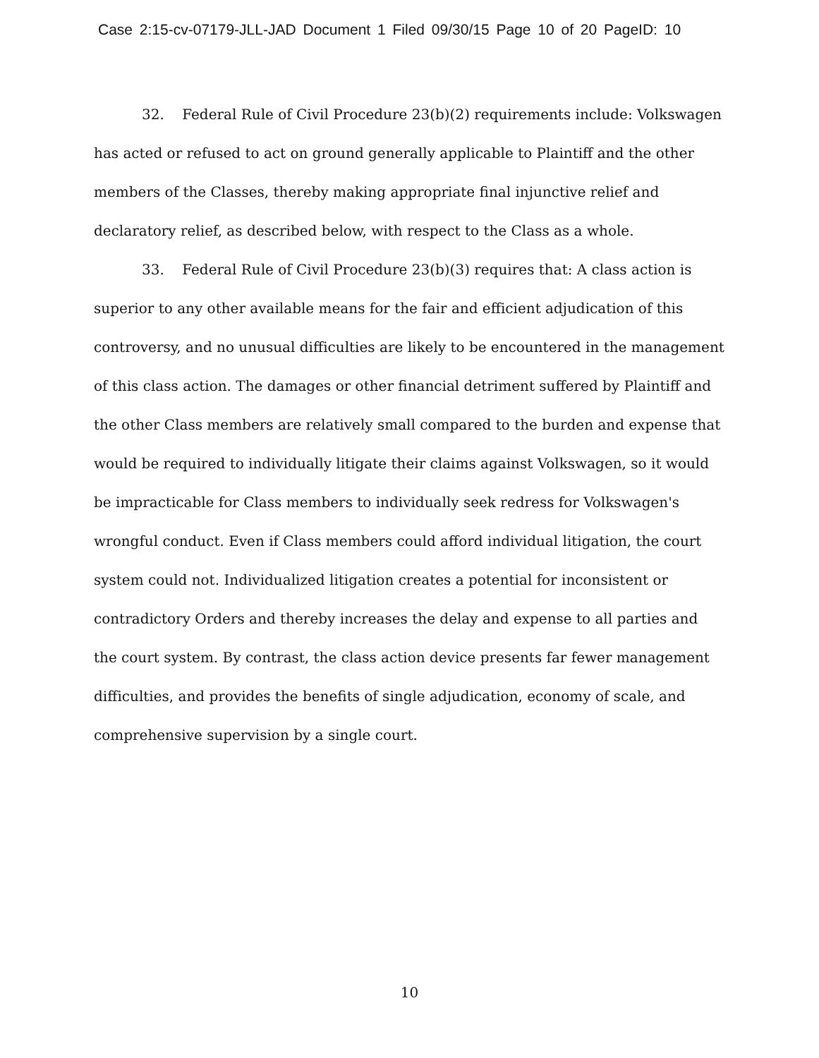Case 2:15-cv-07179-JLL-JAD Document 1 Filed 09/30/15 Page 10 of 20 PageID: 10
32. Federal Rule of Civil Procedure 23(b)(2) requirements include: Volkswagen has acted or refused to act on ground generally applicable to Plaintiff and the other members of the Classes, thereby making appropriate final injunctive relief and declaratory relief, as described below, with respect to the Class as a whole.
33. Federal Rule of Civil Procedure 23(b)(3) requires that: A class action is superior to any other available means for the fair and efficient adjudication of this controversy, and no unusual difficulties are likely to be encountered in the management of this class action. The damages or other financial detriment suffered by Plaintiff and the other Class members are relatively small compared to the burden and expense that would be required to individually litigate their claims against Volkswagen, so it would be impracticable for Class members to individually seek redress for Volkswagen's wrongful conduct. Even if Class members could afford individual litigation, the court system could not. Individualized litigation creates a potential for inconsistent or contradictory Orders and thereby increases the delay and expense to all parties and the court system. By contrast, the class action device presents far fewer management difficulties, and provides the benefits of single adjudication, economy of scale, and comprehensive supervision by a single court.
10